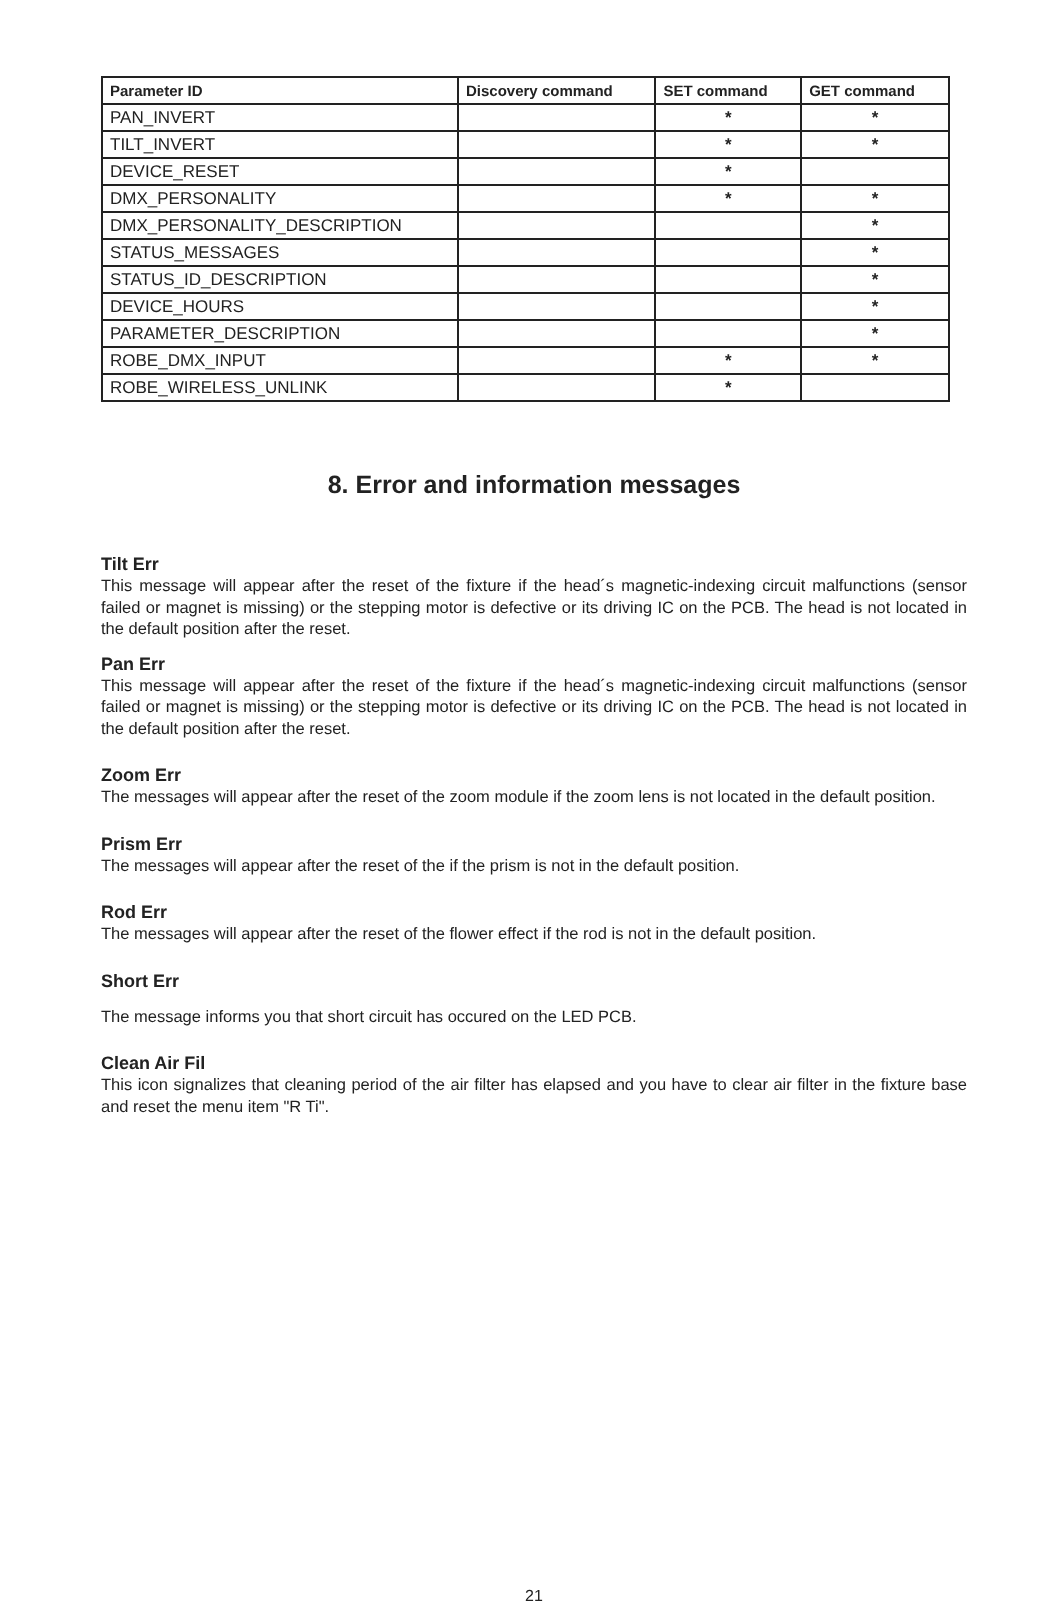| Parameter ID | Discovery command | SET command | GET command |
| --- | --- | --- | --- |
| PAN_INVERT | | * | * |
| TILT_INVERT | | * | * |
| DEVICE_RESET | | * | |
| DMX_PERSONALITY | | * | * |
| DMX_PERSONALITY_DESCRIPTION | | | * |
| STATUS_MESSAGES | | | * |
| STATUS_ID_DESCRIPTION | | | * |
| DEVICE_HOURS | | | * |
| PARAMETER_DESCRIPTION | | | * |
| ROBE_DMX_INPUT | | * | * |
| ROBE_WIRELESS_UNLINK | | * | |
8. Error and information messages
Tilt Err
This message will appear after the reset of the fixture if the head´s magnetic-indexing circuit malfunctions (sensor failed or magnet is missing) or the stepping motor is defective or its driving IC on the PCB. The head is not located in the default position after the reset.
Pan Err
This message will appear after the reset of the fixture if the head´s magnetic-indexing circuit malfunctions (sensor failed or magnet is missing) or the stepping motor is defective or its driving IC on the PCB. The head is not located in the default position after the reset.
Zoom Err
The messages will appear after the reset of the zoom module if the zoom lens is not located in the default position.
Prism Err
The messages will appear after the reset of the if the prism is not in the default position.
Rod Err
The messages will appear after the reset of the flower effect if the rod is not in the default position.
Short Err
The message informs you that short circuit has occured on the LED PCB.
Clean Air Fil
This icon signalizes that cleaning period of the air filter has elapsed and you have to clear air filter in the fixture base and reset the menu item "R Ti".
21